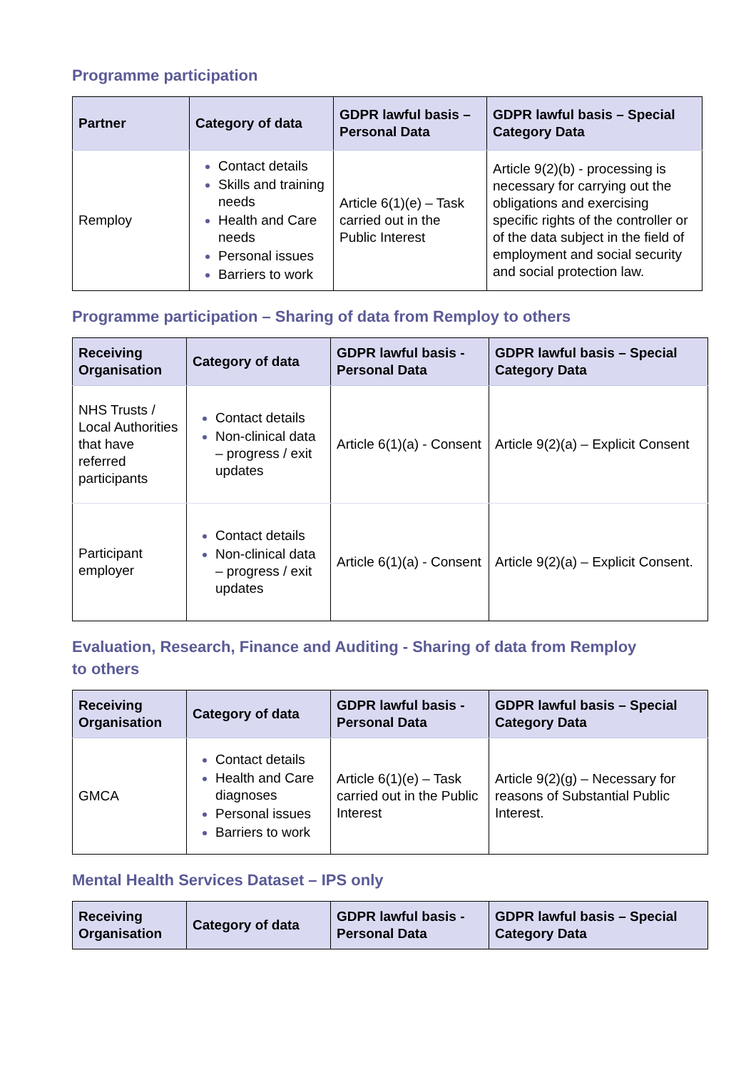Programme participation
| Partner | Category of data | GDPR lawful basis – Personal Data | GDPR lawful basis – Special Category Data |
| --- | --- | --- | --- |
| Remploy | Contact details Skills and training needs Health and Care needs Personal issues Barriers to work | Article 6(1)(e) – Task carried out in the Public Interest | Article 9(2)(b) - processing is necessary for carrying out the obligations and exercising specific rights of the controller or of the data subject in the field of employment and social security and social protection law. |
Programme participation – Sharing of data from Remploy to others
| Receiving Organisation | Category of data | GDPR lawful basis - Personal Data | GDPR lawful basis – Special Category Data |
| --- | --- | --- | --- |
| NHS Trusts / Local Authorities that have referred participants | Contact details Non-clinical data – progress / exit updates | Article 6(1)(a) - Consent | Article 9(2)(a) – Explicit Consent |
| Participant employer | Contact details Non-clinical data – progress / exit updates | Article 6(1)(a) - Consent | Article 9(2)(a) – Explicit Consent. |
Evaluation, Research, Finance and Auditing - Sharing of data from Remploy
to others
| Receiving Organisation | Category of data | GDPR lawful basis - Personal Data | GDPR lawful basis – Special Category Data |
| --- | --- | --- | --- |
| GMCA | Contact details Health and Care diagnoses Personal issues Barriers to work | Article 6(1)(e) – Task carried out in the Public Interest | Article 9(2)(g) – Necessary for reasons of Substantial Public Interest. |
Mental Health Services Dataset – IPS only
| Receiving Organisation | Category of data | GDPR lawful basis - Personal Data | GDPR lawful basis – Special Category Data |
| --- | --- | --- | --- |